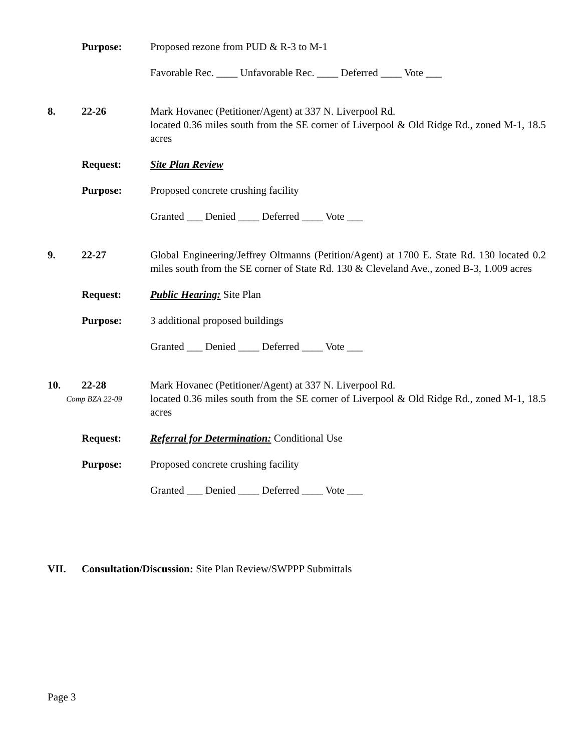Purpose: Proposed rezone from PUD & R-3 to M-1
Favorable Rec. ____ Unfavorable Rec. ____ Deferred ____ Vote ___
8. 22-26 Mark Hovanec (Petitioner/Agent) at 337 N. Liverpool Rd.
located 0.36 miles south from the SE corner of Liverpool & Old Ridge Rd., zoned M-1, 18.5 acres
Request: Site Plan Review
Purpose: Proposed concrete crushing facility
Granted ___ Denied ____ Deferred ____ Vote ___
9. 22-27 Global Engineering/Jeffrey Oltmanns (Petition/Agent) at 1700 E. State Rd. 130 located 0.2 miles south from the SE corner of State Rd. 130 & Cleveland Ave., zoned B-3, 1.009 acres
Request: Public Hearing: Site Plan
Purpose: 3 additional proposed buildings
Granted ___ Denied ____ Deferred ____ Vote ___
10. 22-28
Comp BZA 22-09
Mark Hovanec (Petitioner/Agent) at 337 N. Liverpool Rd.
located 0.36 miles south from the SE corner of Liverpool & Old Ridge Rd., zoned M-1, 18.5 acres
Request: Referral for Determination: Conditional Use
Purpose: Proposed concrete crushing facility
Granted ___ Denied ____ Deferred ____ Vote ___
VII. Consultation/Discussion: Site Plan Review/SWPPP Submittals
Page 3